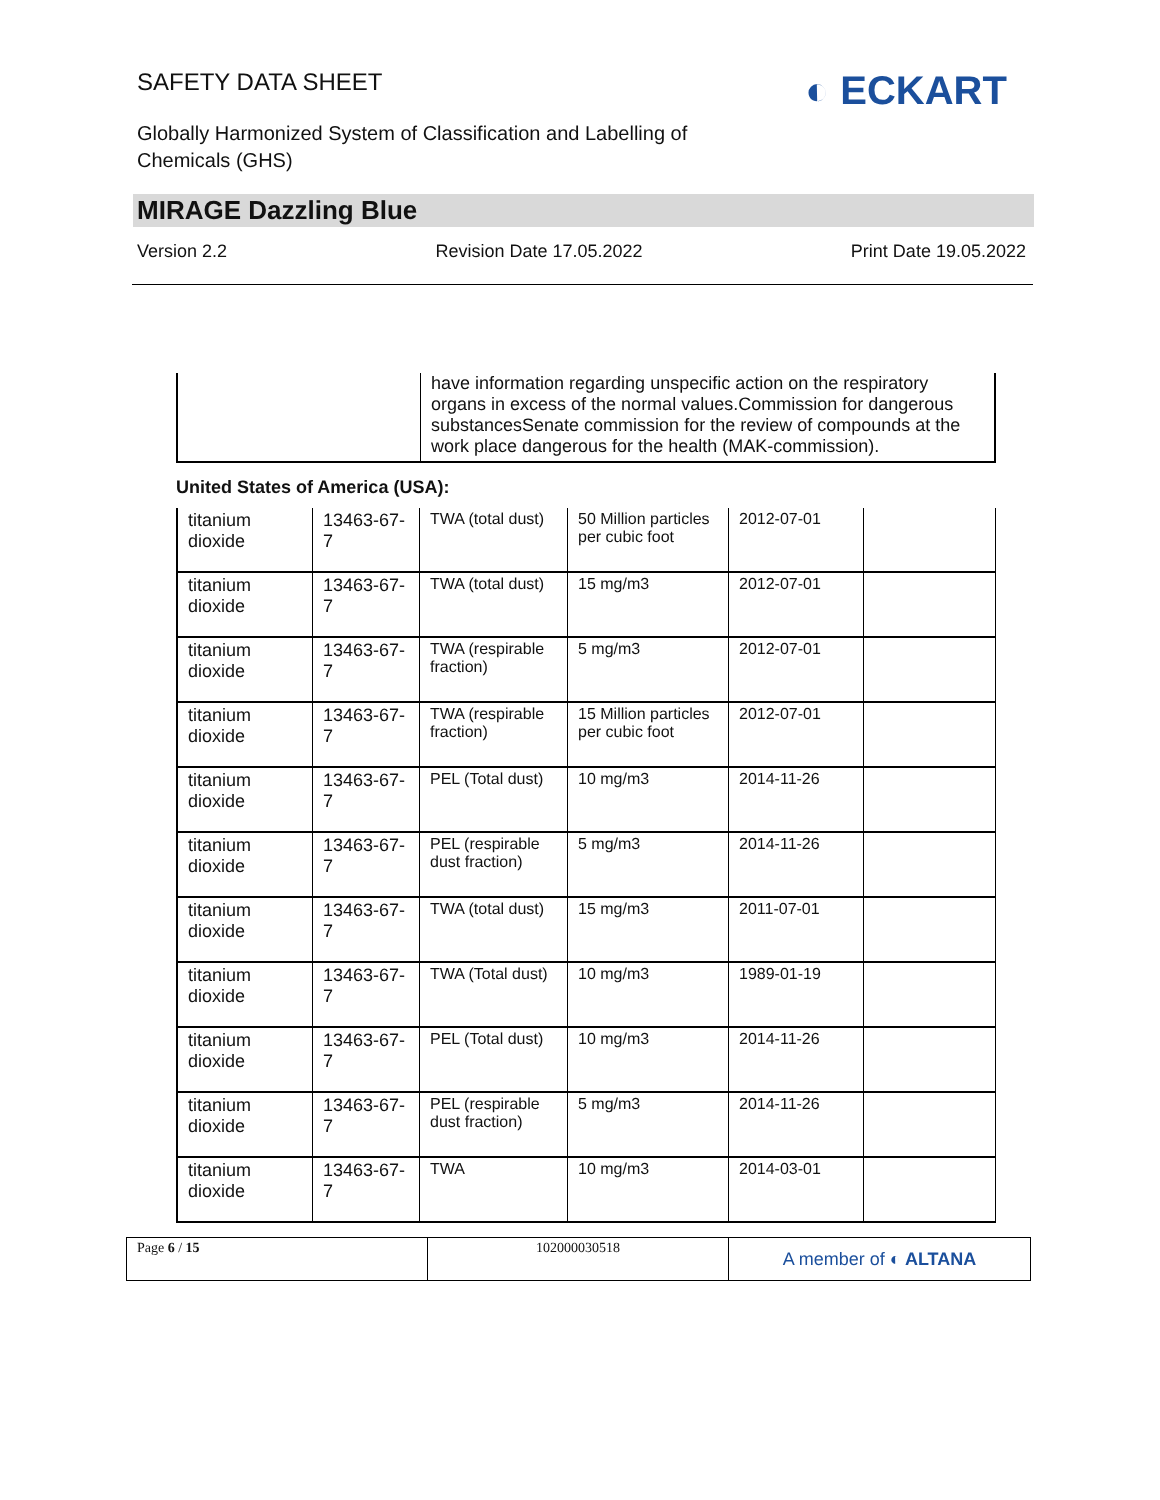SAFETY DATA SHEET
Globally Harmonized System of Classification and Labelling of Chemicals (GHS)
◐ ECKART
MIRAGE Dazzling Blue
Version 2.2 Revision Date 17.05.2022 Print Date 19.05.2022
| | have information regarding unspecific action on the respiratory organs in excess of the normal values.Commission for dangerous substancesSenate commission for the review of compounds at the work place dangerous for the health (MAK-commission). |
United States of America (USA):
| titanium dioxide | 13463-67-7 | TWA (total dust) | 50 Million particles per cubic foot | 2012-07-01 | |
| titanium dioxide | 13463-67-7 | TWA (total dust) | 15 mg/m3 | 2012-07-01 | |
| titanium dioxide | 13463-67-7 | TWA (respirable fraction) | 5 mg/m3 | 2012-07-01 | |
| titanium dioxide | 13463-67-7 | TWA (respirable fraction) | 15 Million particles per cubic foot | 2012-07-01 | |
| titanium dioxide | 13463-67-7 | PEL (Total dust) | 10 mg/m3 | 2014-11-26 | |
| titanium dioxide | 13463-67-7 | PEL (respirable dust fraction) | 5 mg/m3 | 2014-11-26 | |
| titanium dioxide | 13463-67-7 | TWA (total dust) | 15 mg/m3 | 2011-07-01 | |
| titanium dioxide | 13463-67-7 | TWA (Total dust) | 10 mg/m3 | 1989-01-19 | |
| titanium dioxide | 13463-67-7 | PEL (Total dust) | 10 mg/m3 | 2014-11-26 | |
| titanium dioxide | 13463-67-7 | PEL (respirable dust fraction) | 5 mg/m3 | 2014-11-26 | |
| titanium dioxide | 13463-67-7 | TWA | 10 mg/m3 | 2014-03-01 | |
| Page 6 / 15 | 102000030518 | A member of ◐ ALTANA |